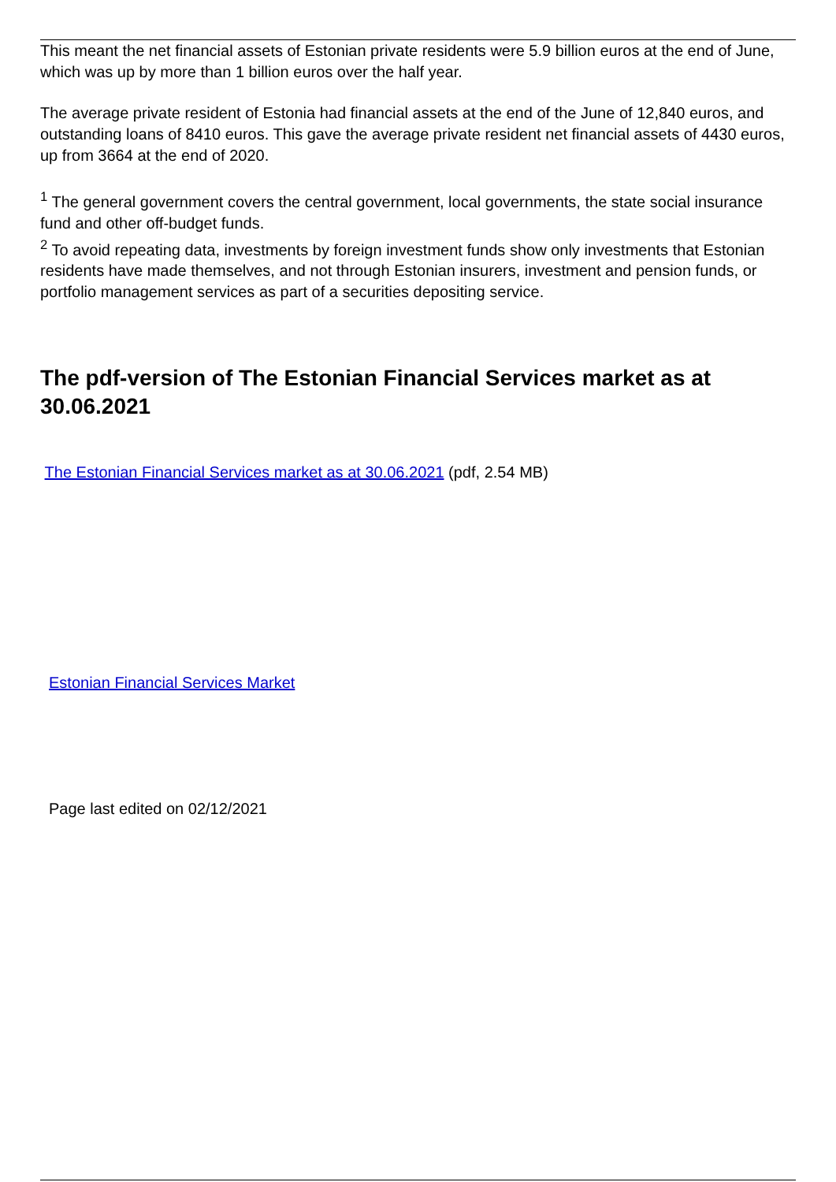This meant the net financial assets of Estonian private residents were 5.9 billion euros at the end of June, which was up by more than 1 billion euros over the half year.
The average private resident of Estonia had financial assets at the end of the June of 12,840 euros, and outstanding loans of 8410 euros. This gave the average private resident net financial assets of 4430 euros, up from 3664 at the end of 2020.
<sup>1</sup> The general government covers the central government, local governments, the state social insurance fund and other off-budget funds.
<sup>2</sup> To avoid repeating data, investments by foreign investment funds show only investments that Estonian residents have made themselves, and not through Estonian insurers, investment and pension funds, or portfolio management services as part of a securities depositing service.
The pdf-version of The Estonian Financial Services market as at 30.06.2021
The Estonian Financial Services market as at 30.06.2021 (pdf, 2.54 MB)
Estonian Financial Services Market
Page last edited on 02/12/2021